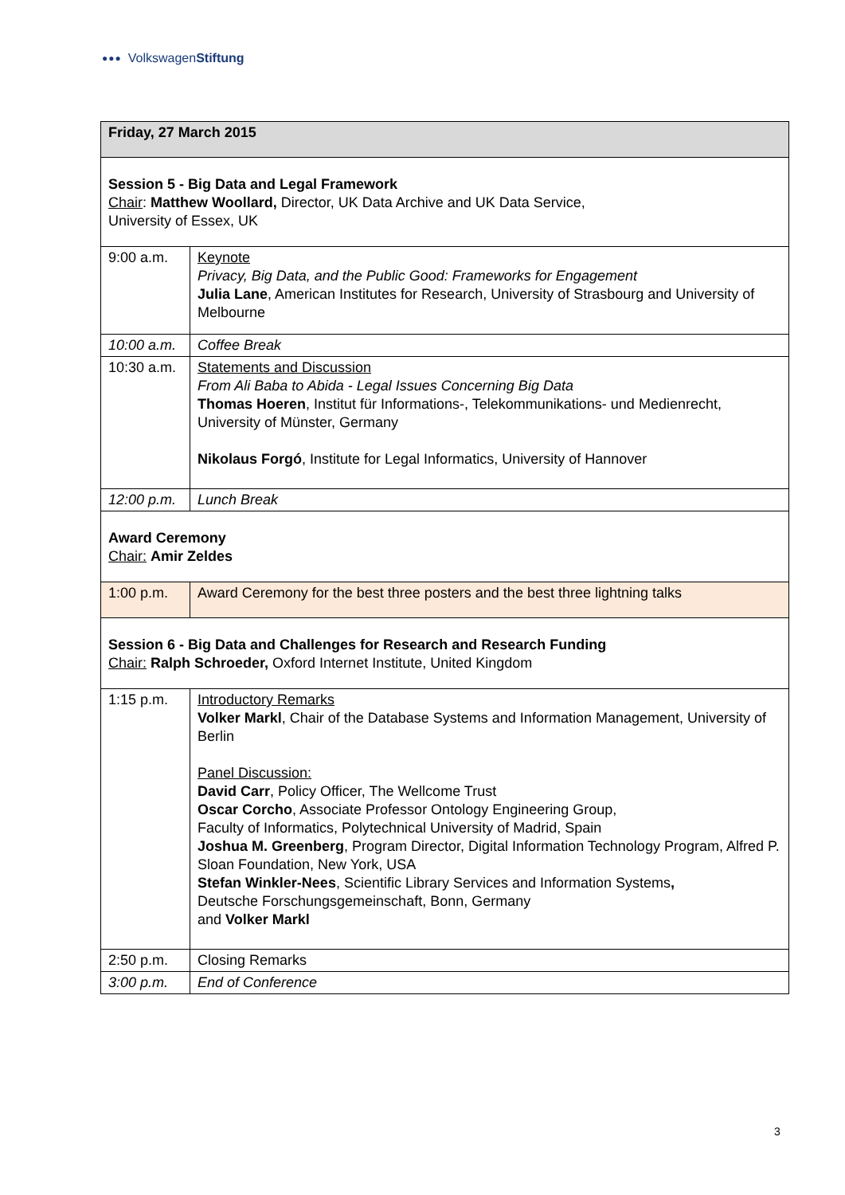●●● VolkswagenStiftung
| Friday, 27 March 2015 | |
| Session 5 - Big Data and Legal Framework Chair : Matthew Woollard, Director, UK Data Archive and UK Data Service, University of Essex, UK | |
| 9:00 a.m. | Keynote Privacy, Big Data, and the Public Good: Frameworks for Engagement Julia Lane , American Institutes for Research, University of Strasbourg and University of Melbourne |
| 10:00 a.m. | Coffee Break |
| 10:30 a.m. | Statements and Discussion From Ali Baba to Abida - Legal Issues Concerning Big Data Thomas Hoeren , Institut für Informations-, Telekommunikations- und Medienrecht, University of Münster, Germany Nikolaus Forgó , Institute for Legal Informatics, University of Hannover |
| 12:00 p.m. | Lunch Break |
| Award Ceremony Chair: Amir Zeldes | |
| 1:00 p.m. | Award Ceremony for the best three posters and the best three lightning talks |
| Session 6 - Big Data and Challenges for Research and Research Funding Chair: Ralph Schroeder, Oxford Internet Institute, United Kingdom | |
| 1:15 p.m. | Introductory Remarks Volker Markl , Chair of the Database Systems and Information Management, University of Berlin Panel Discussion: David Carr , Policy Officer, The Wellcome Trust Oscar Corcho , Associate Professor Ontology Engineering Group, Faculty of Informatics, Polytechnical University of Madrid, Spain Joshua M. Greenberg , Program Director, Digital Information Technology Program, Alfred P. Sloan Foundation, New York, USA Stefan Winkler-Nees , Scientific Library Services and Information Systems , Deutsche Forschungsgemeinschaft, Bonn, Germany and Volker Markl |
| 2:50 p.m. | Closing Remarks |
| 3:00 p.m. | End of Conference |
3